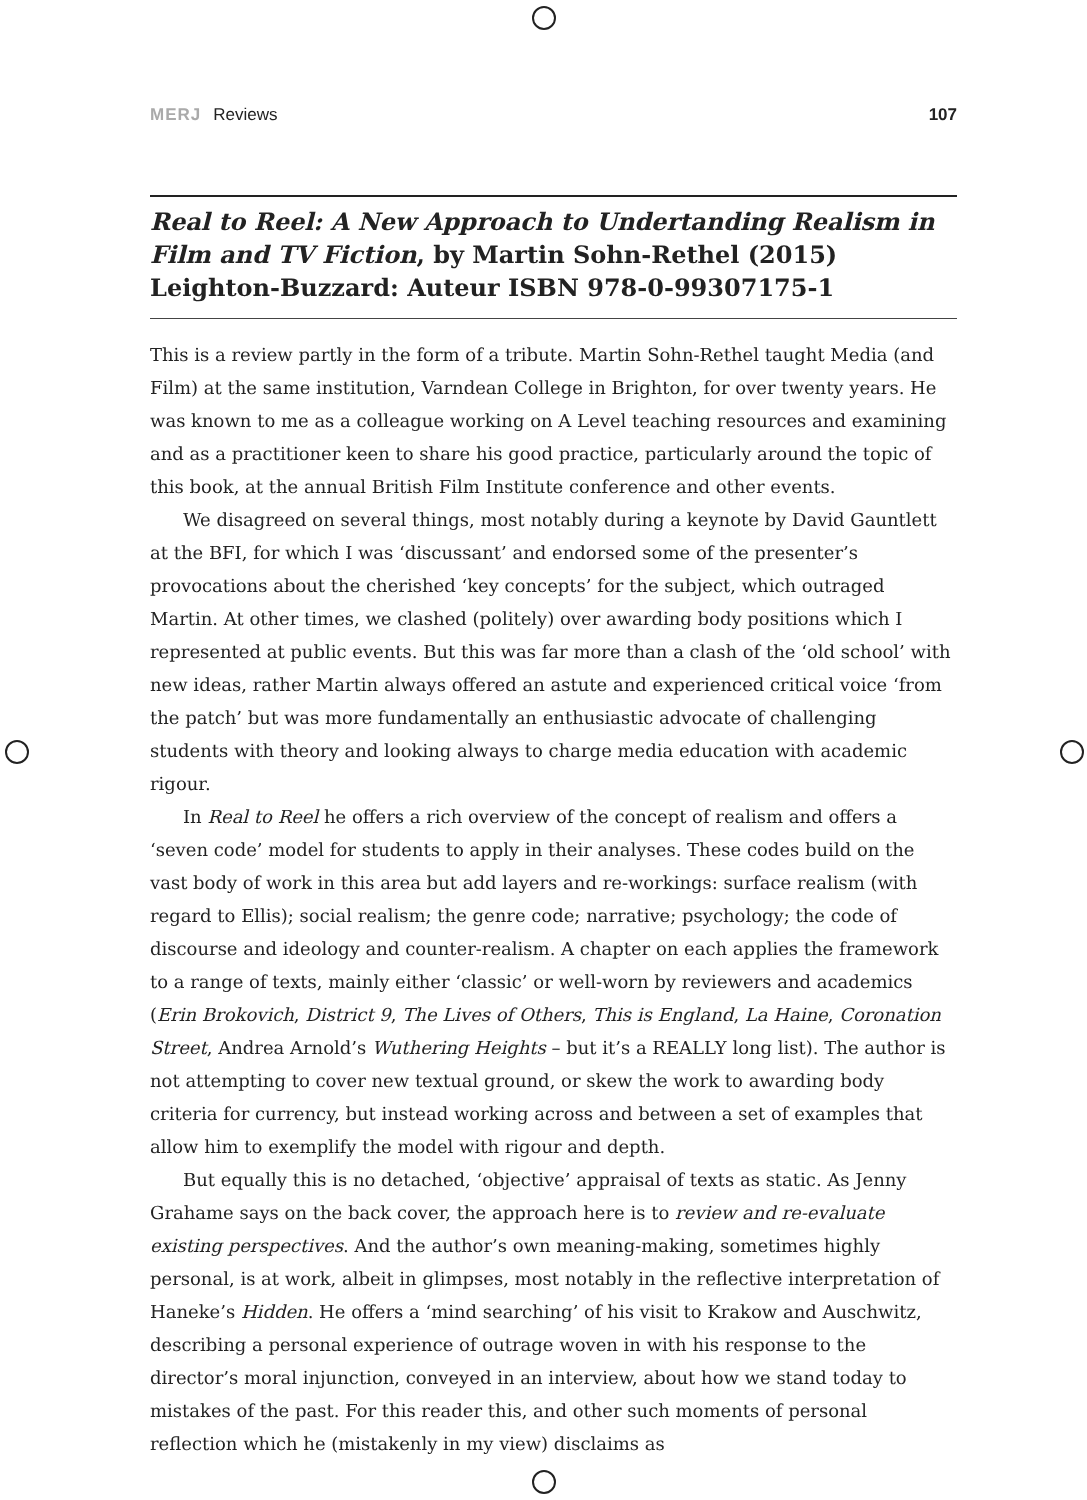MERJ Reviews 107
Real to Reel: A New Approach to Undertanding Realism in Film and TV Fiction, by Martin Sohn-Rethel (2015) Leighton-Buzzard: Auteur ISBN 978-0-99307175-1
This is a review partly in the form of a tribute. Martin Sohn-Rethel taught Media (and Film) at the same institution, Varndean College in Brighton, for over twenty years. He was known to me as a colleague working on A Level teaching resources and examining and as a practitioner keen to share his good practice, particularly around the topic of this book, at the annual British Film Institute conference and other events.
We disagreed on several things, most notably during a keynote by David Gauntlett at the BFI, for which I was ‘discussant’ and endorsed some of the presenter’s provocations about the cherished ‘key concepts’ for the subject, which outraged Martin. At other times, we clashed (politely) over awarding body positions which I represented at public events. But this was far more than a clash of the ‘old school’ with new ideas, rather Martin always offered an astute and experienced critical voice ‘from the patch’ but was more fundamentally an enthusiastic advocate of challenging students with theory and looking always to charge media education with academic rigour.
In Real to Reel he offers a rich overview of the concept of realism and offers a ‘seven code’ model for students to apply in their analyses. These codes build on the vast body of work in this area but add layers and re-workings: surface realism (with regard to Ellis); social realism; the genre code; narrative; psychology; the code of discourse and ideology and counter-realism. A chapter on each applies the framework to a range of texts, mainly either ‘classic’ or well-worn by reviewers and academics (Erin Brokovich, District 9, The Lives of Others, This is England, La Haine, Coronation Street, Andrea Arnold’s Wuthering Heights – but it’s a REALLY long list). The author is not attempting to cover new textual ground, or skew the work to awarding body criteria for currency, but instead working across and between a set of examples that allow him to exemplify the model with rigour and depth.
But equally this is no detached, ‘objective’ appraisal of texts as static. As Jenny Grahame says on the back cover, the approach here is to review and re-evaluate existing perspectives. And the author’s own meaning-making, sometimes highly personal, is at work, albeit in glimpses, most notably in the reflective interpretation of Haneke’s Hidden. He offers a ‘mind searching’ of his visit to Krakow and Auschwitz, describing a personal experience of outrage woven in with his response to the director’s moral injunction, conveyed in an interview, about how we stand today to mistakes of the past. For this reader this, and other such moments of personal reflection which he (mistakenly in my view) disclaims as